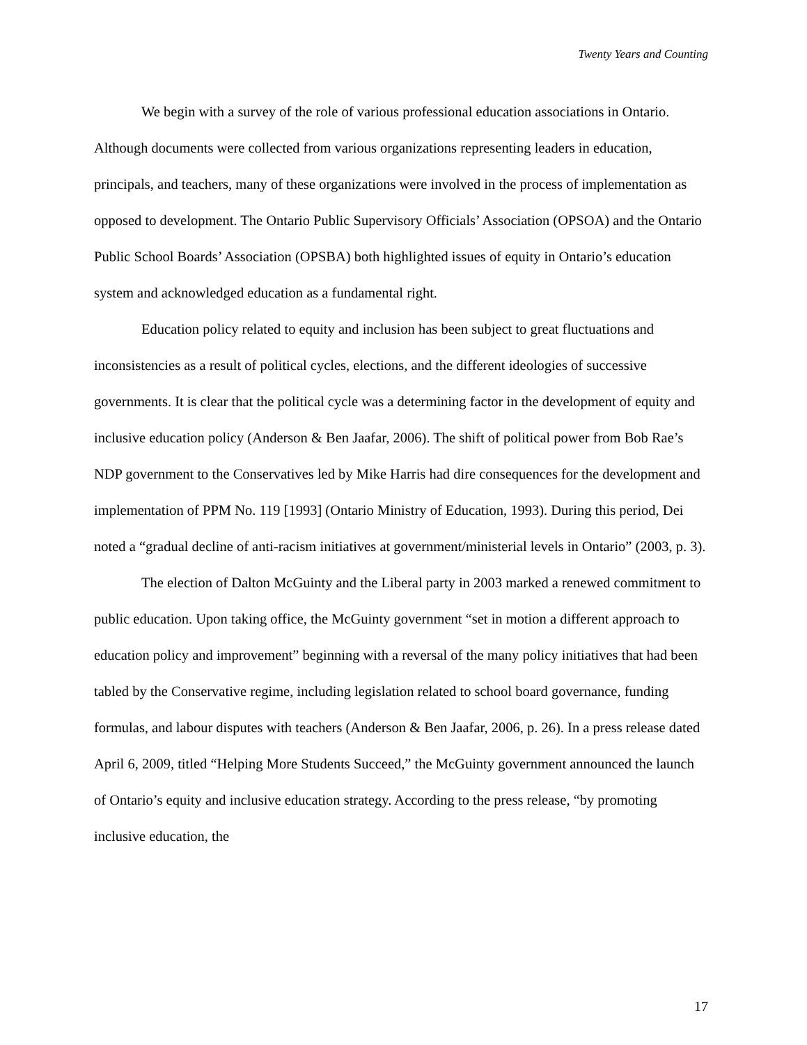Twenty Years and Counting
We begin with a survey of the role of various professional education associations in Ontario. Although documents were collected from various organizations representing leaders in education, principals, and teachers, many of these organizations were involved in the process of implementation as opposed to development. The Ontario Public Supervisory Officials’ Association (OPSOA) and the Ontario Public School Boards’ Association (OPSBA) both highlighted issues of equity in Ontario’s education system and acknowledged education as a fundamental right.
Education policy related to equity and inclusion has been subject to great fluctuations and inconsistencies as a result of political cycles, elections, and the different ideologies of successive governments. It is clear that the political cycle was a determining factor in the development of equity and inclusive education policy (Anderson & Ben Jaafar, 2006). The shift of political power from Bob Rae’s NDP government to the Conservatives led by Mike Harris had dire consequences for the development and implementation of PPM No. 119 [1993] (Ontario Ministry of Education, 1993). During this period, Dei noted a “gradual decline of anti-racism initiatives at government/ministerial levels in Ontario” (2003, p. 3).
The election of Dalton McGuinty and the Liberal party in 2003 marked a renewed commitment to public education. Upon taking office, the McGuinty government “set in motion a different approach to education policy and improvement” beginning with a reversal of the many policy initiatives that had been tabled by the Conservative regime, including legislation related to school board governance, funding formulas, and labour disputes with teachers (Anderson & Ben Jaafar, 2006, p. 26). In a press release dated April 6, 2009, titled “Helping More Students Succeed,” the McGuinty government announced the launch of Ontario’s equity and inclusive education strategy. According to the press release, “by promoting inclusive education, the
17